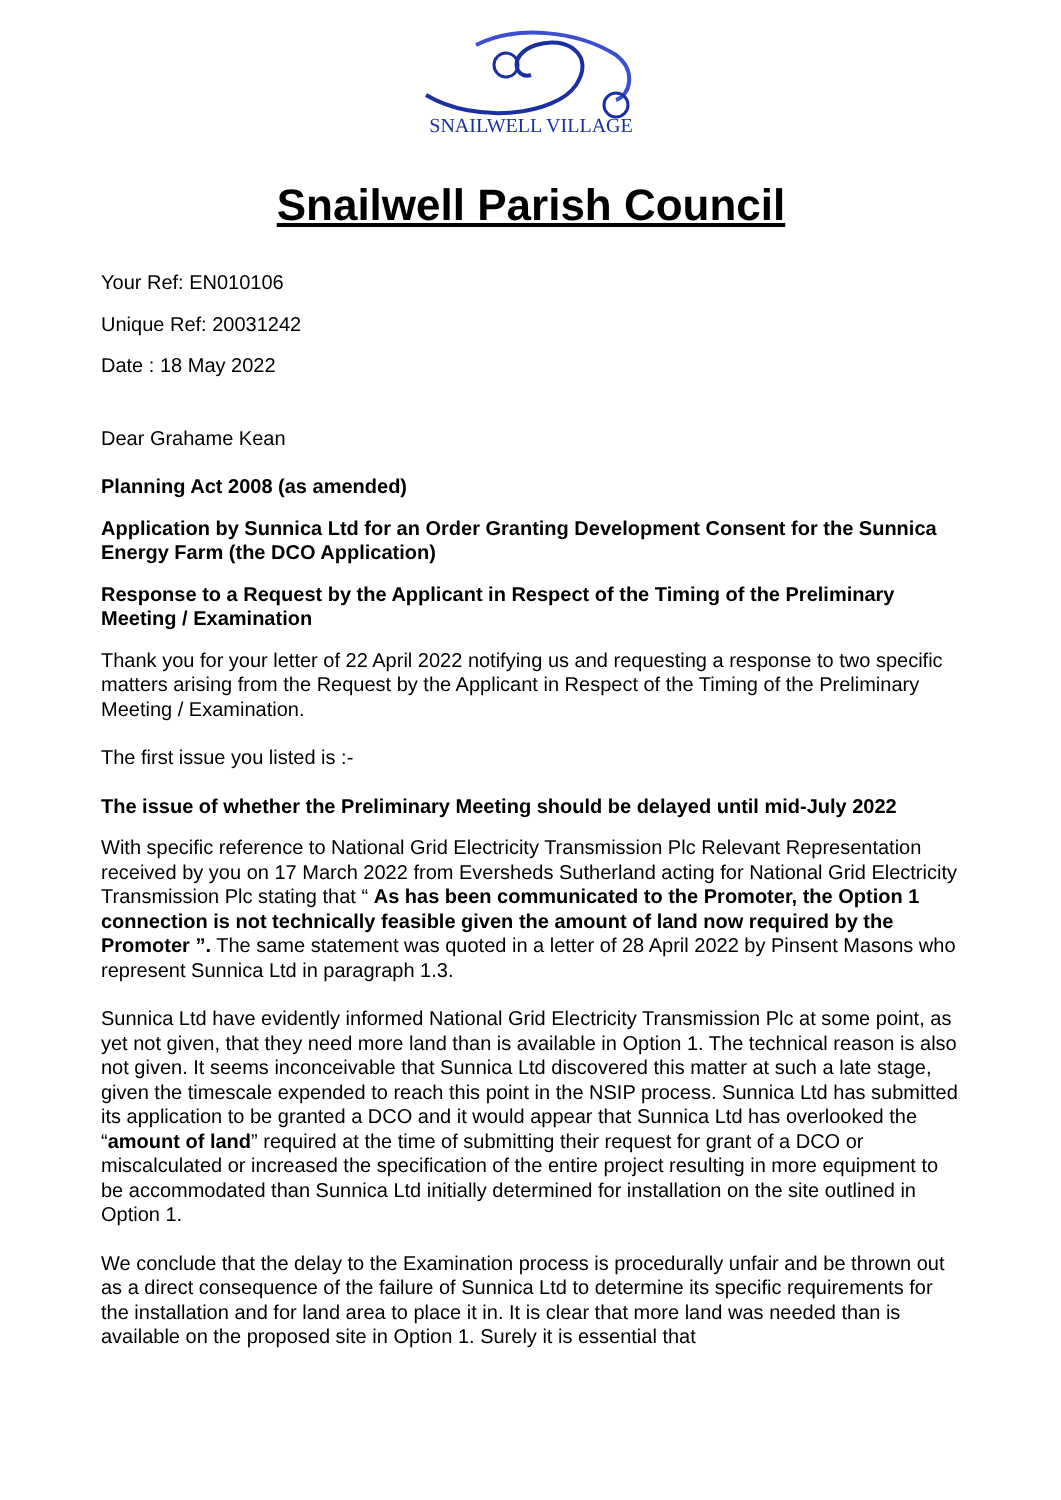SNAILWELL VILLAGE
Snailwell Parish Council
Your Ref: EN010106
Unique Ref: 20031242
Date : 18 May 2022
Dear Grahame Kean
Planning Act 2008 (as amended)
Application by Sunnica Ltd for an Order Granting Development Consent for the Sunnica Energy Farm (the DCO Application)
Response to a Request by the Applicant in Respect of the Timing of the Preliminary Meeting / Examination
Thank you for your letter of 22 April 2022 notifying us and requesting a response to two specific matters arising from the Request by the Applicant in Respect of the Timing of the Preliminary Meeting / Examination.
The first issue you listed is :-
The issue of whether the Preliminary Meeting should be delayed until mid-July 2022
With specific reference to National Grid Electricity Transmission Plc Relevant Representation received by you on 17 March 2022 from Eversheds Sutherland acting for National Grid Electricity Transmission Plc stating that “ As has been communicated to the Promoter, the Option 1 connection is not technically feasible given the amount of land now required by the Promoter ”. The same statement was quoted in a letter of 28 April 2022 by Pinsent Masons who represent Sunnica Ltd in paragraph 1.3.
Sunnica Ltd have evidently informed National Grid Electricity Transmission Plc at some point, as yet not given, that they need more land than is available in Option 1. The technical reason is also not given. It seems inconceivable that Sunnica Ltd discovered this matter at such a late stage, given the timescale expended to reach this point in the NSIP process. Sunnica Ltd has submitted its application to be granted a DCO and it would appear that Sunnica Ltd has overlooked the “amount of land” required at the time of submitting their request for grant of a DCO or miscalculated or increased the specification of the entire project resulting in more equipment to be accommodated than Sunnica Ltd initially determined for installation on the site outlined in Option 1.
We conclude that the delay to the Examination process is procedurally unfair and be thrown out as a direct consequence of the failure of Sunnica Ltd to determine its specific requirements for the installation and for land area to place it in. It is clear that more land was needed than is available on the proposed site in Option 1. Surely it is essential that